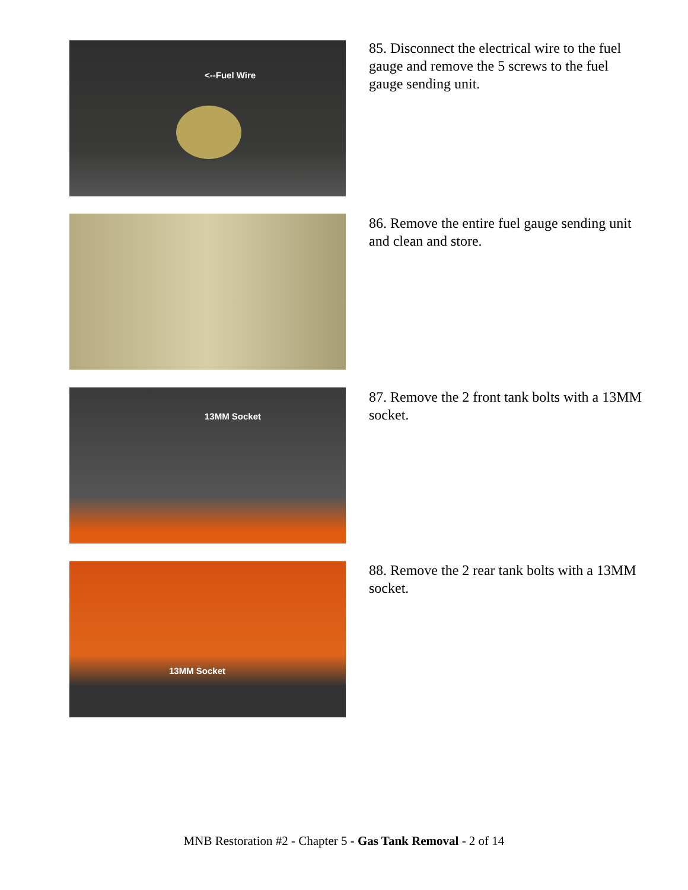<--Fuel Wire
85. Disconnect the electrical wire to the fuel gauge and remove the 5 screws to the fuel gauge sending unit.
86. Remove the entire fuel gauge sending unit and clean and store.
13MM Socket
87. Remove the 2 front tank bolts with a 13MM socket.
13MM Socket
88. Remove the 2 rear tank bolts with a 13MM socket.
MNB Restoration #2 - Chapter 5 - Gas Tank Removal - 2 of 14